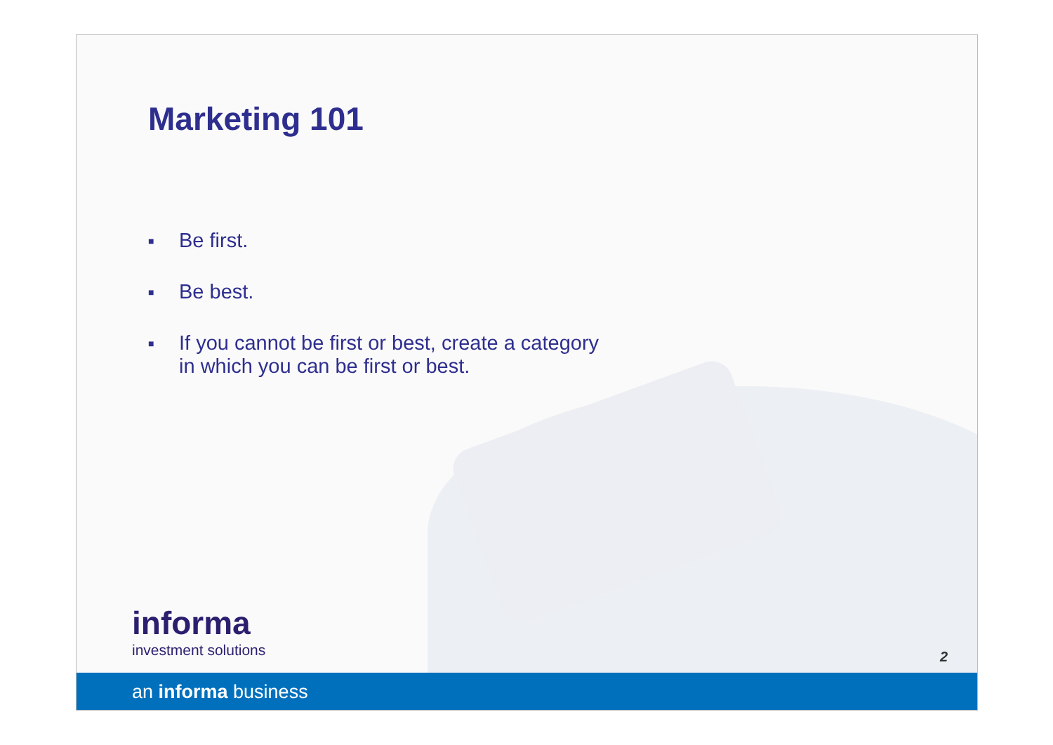Marketing 101
■ Be first.
■ Be best.
■ If you cannot be first or best, create a category
in which you can be first or best.
informa
investment solutions
2
an informa business